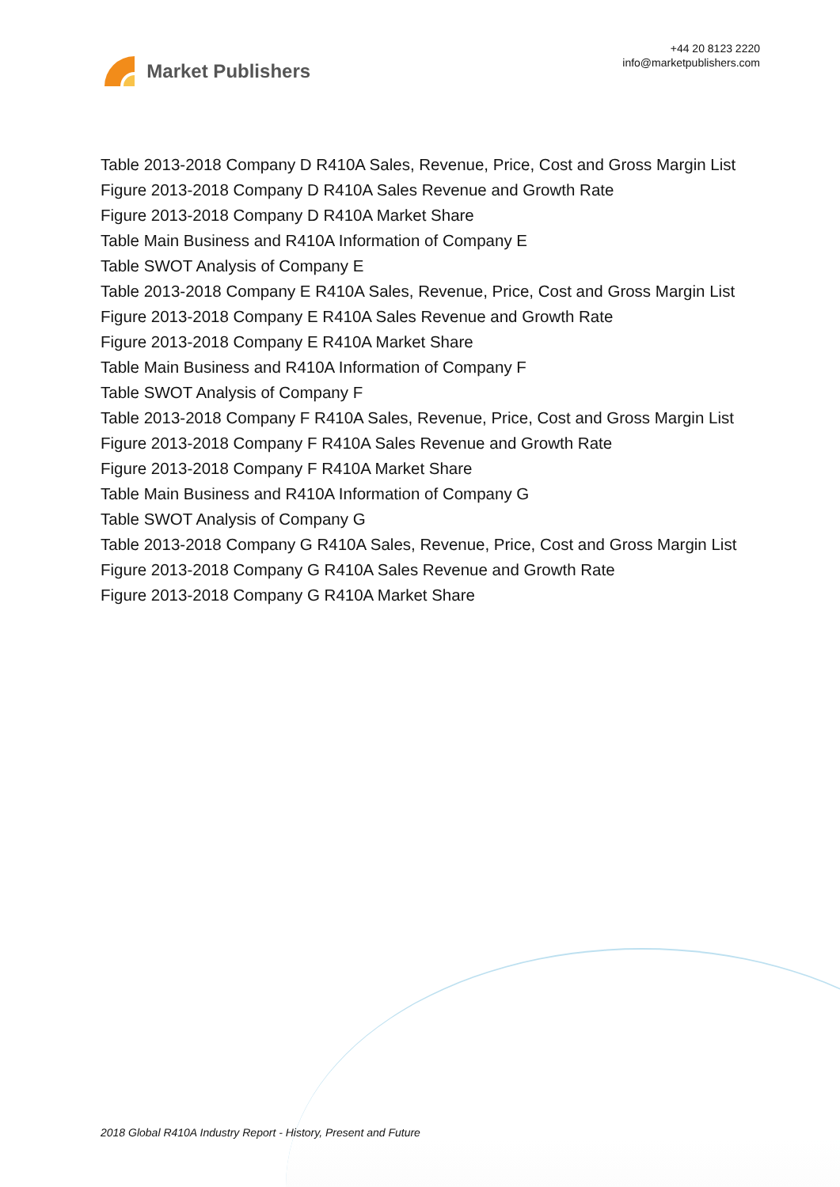Market Publishers
+44 20 8123 2220
info@marketpublishers.com
Table 2013-2018 Company D R410A Sales, Revenue, Price, Cost and Gross Margin List
Figure 2013-2018 Company D R410A Sales Revenue and Growth Rate
Figure 2013-2018 Company D R410A Market Share
Table Main Business and R410A Information of Company E
Table SWOT Analysis of Company E
Table 2013-2018 Company E R410A Sales, Revenue, Price, Cost and Gross Margin List
Figure 2013-2018 Company E R410A Sales Revenue and Growth Rate
Figure 2013-2018 Company E R410A Market Share
Table Main Business and R410A Information of Company F
Table SWOT Analysis of Company F
Table 2013-2018 Company F R410A Sales, Revenue, Price, Cost and Gross Margin List
Figure 2013-2018 Company F R410A Sales Revenue and Growth Rate
Figure 2013-2018 Company F R410A Market Share
Table Main Business and R410A Information of Company G
Table SWOT Analysis of Company G
Table 2013-2018 Company G R410A Sales, Revenue, Price, Cost and Gross Margin List
Figure 2013-2018 Company G R410A Sales Revenue and Growth Rate
Figure 2013-2018 Company G R410A Market Share
2018 Global R410A Industry Report - History, Present and Future